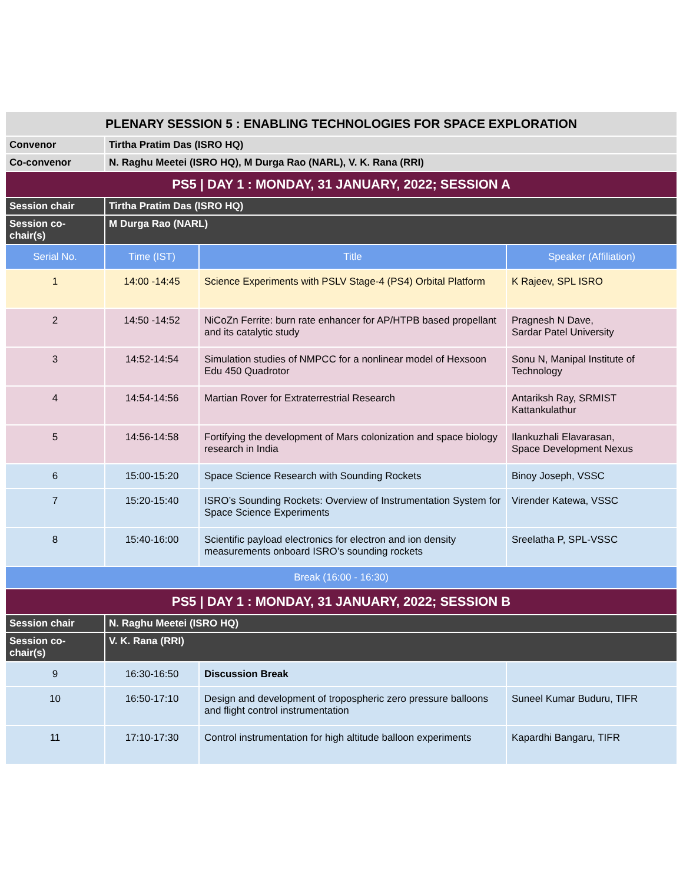| PLENARY SESSION 5 : ENABLING TECHNOLOGIES FOR SPACE EXPLORATION | | | |
| --- | --- | --- | --- |
| Convenor | Tirtha Pratim Das (ISRO HQ) | | |
| Co-convenor | N. Raghu Meetei (ISRO HQ), M Durga Rao (NARL), V. K. Rana (RRI) | | |
| PS5 / DAY 1 : MONDAY, 31 JANUARY, 2022; SESSION A | | | |
| Session chair | Tirtha Pratim Das (ISRO HQ) | | |
| Session co-chair(s) | M Durga Rao (NARL) | | |
| Serial No. | Time (IST) | Title | Speaker (Affiliation) |
| 1 | 14:00 -14:45 | Science Experiments with PSLV Stage-4 (PS4) Orbital Platform | K Rajeev, SPL ISRO |
| 2 | 14:50 -14:52 | NiCoZn Ferrite: burn rate enhancer for AP/HTPB based propellant and its catalytic study | Pragnesh N Dave, Sardar Patel University |
| 3 | 14:52-14:54 | Simulation studies of NMPCC for a nonlinear model of Hexsoon Edu 450 Quadrotor | Sonu N, Manipal Institute of Technology |
| 4 | 14:54-14:56 | Martian Rover for Extraterrestrial Research | Antariksh Ray, SRMIST Kattankulathur |
| 5 | 14:56-14:58 | Fortifying the development of Mars colonization and space biology research in India | Ilankuzhali Elavarasan, Space Development Nexus |
| 6 | 15:00-15:20 | Space Science Research with Sounding Rockets | Binoy Joseph, VSSC |
| 7 | 15:20-15:40 | ISRO’s Sounding Rockets: Overview of Instrumentation System for Space Science Experiments | Virender Katewa, VSSC |
| 8 | 15:40-16:00 | Scientific payload electronics for electron and ion density measurements onboard ISRO’s sounding rockets | Sreelatha P, SPL-VSSC |
| Break (16:00 - 16:30) | | | |
| PS5 / DAY 1 : MONDAY, 31 JANUARY, 2022; SESSION B | | | |
| Session chair | N. Raghu Meetei (ISRO HQ) | | |
| Session co-chair(s) | V. K. Rana (RRI) | | |
| 9 | 16:30-16:50 | Discussion Break | |
| 10 | 16:50-17:10 | Design and development of tropospheric zero pressure balloons and flight control instrumentation | Suneel Kumar Buduru, TIFR |
| 11 | 17:10-17:30 | Control instrumentation for high altitude balloon experiments | Kapardhi Bangaru, TIFR |